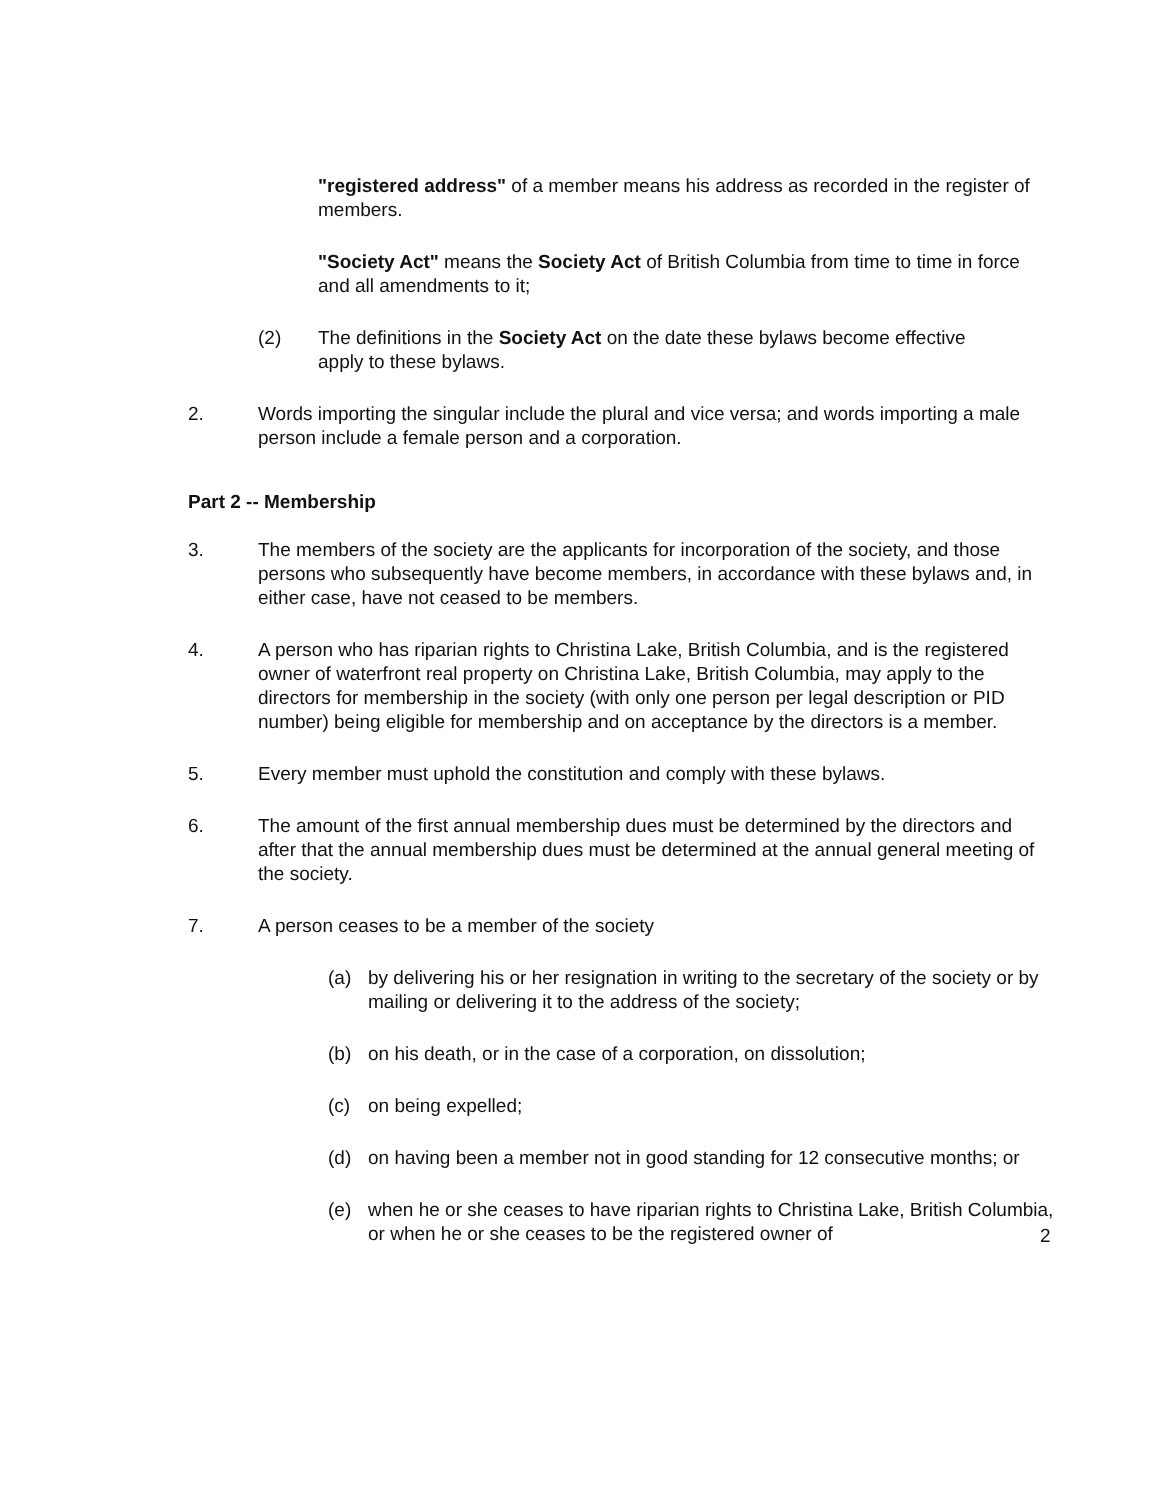"registered address" of a member means his address as recorded in the register of members.
"Society Act" means the Society Act of British Columbia from time to time in force and all amendments to it;
(2) The definitions in the Society Act on the date these bylaws become effective apply to these bylaws.
2. Words importing the singular include the plural and vice versa; and words importing a male person include a female person and a corporation.
Part 2 -- Membership
3. The members of the society are the applicants for incorporation of the society, and those persons who subsequently have become members, in accordance with these bylaws and, in either case, have not ceased to be members.
4. A person who has riparian rights to Christina Lake, British Columbia, and is the registered owner of waterfront real property on Christina Lake, British Columbia, may apply to the directors for membership in the society (with only one person per legal description or PID number) being eligible for membership and on acceptance by the directors is a member.
5. Every member must uphold the constitution and comply with these bylaws.
6. The amount of the first annual membership dues must be determined by the directors and after that the annual membership dues must be determined at the annual general meeting of the society.
7. A person ceases to be a member of the society
(a) by delivering his or her resignation in writing to the secretary of the society or by mailing or delivering it to the address of the society;
(b) on his death, or in the case of a corporation, on dissolution;
(c) on being expelled;
(d) on having been a member not in good standing for 12 consecutive months; or
(e) when he or she ceases to have riparian rights to Christina Lake, British Columbia, or when he or she ceases to be the registered owner of
2